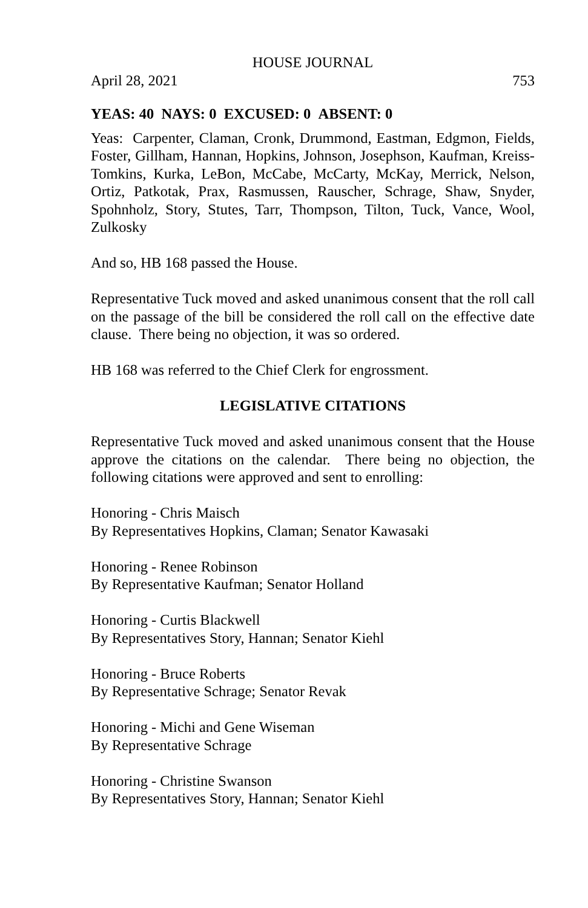HOUSE JOURNAL
April 28, 2021 753
YEAS: 40 NAYS: 0 EXCUSED: 0 ABSENT: 0
Yeas: Carpenter, Claman, Cronk, Drummond, Eastman, Edgmon, Fields, Foster, Gillham, Hannan, Hopkins, Johnson, Josephson, Kaufman, Kreiss-Tomkins, Kurka, LeBon, McCabe, McCarty, McKay, Merrick, Nelson, Ortiz, Patkotak, Prax, Rasmussen, Rauscher, Schrage, Shaw, Snyder, Spohnholz, Story, Stutes, Tarr, Thompson, Tilton, Tuck, Vance, Wool, Zulkosky
And so, HB 168 passed the House.
Representative Tuck moved and asked unanimous consent that the roll call on the passage of the bill be considered the roll call on the effective date clause. There being no objection, it was so ordered.
HB 168 was referred to the Chief Clerk for engrossment.
LEGISLATIVE CITATIONS
Representative Tuck moved and asked unanimous consent that the House approve the citations on the calendar. There being no objection, the following citations were approved and sent to enrolling:
Honoring - Chris Maisch
By Representatives Hopkins, Claman; Senator Kawasaki
Honoring - Renee Robinson
By Representative Kaufman; Senator Holland
Honoring - Curtis Blackwell
By Representatives Story, Hannan; Senator Kiehl
Honoring - Bruce Roberts
By Representative Schrage; Senator Revak
Honoring - Michi and Gene Wiseman
By Representative Schrage
Honoring - Christine Swanson
By Representatives Story, Hannan; Senator Kiehl